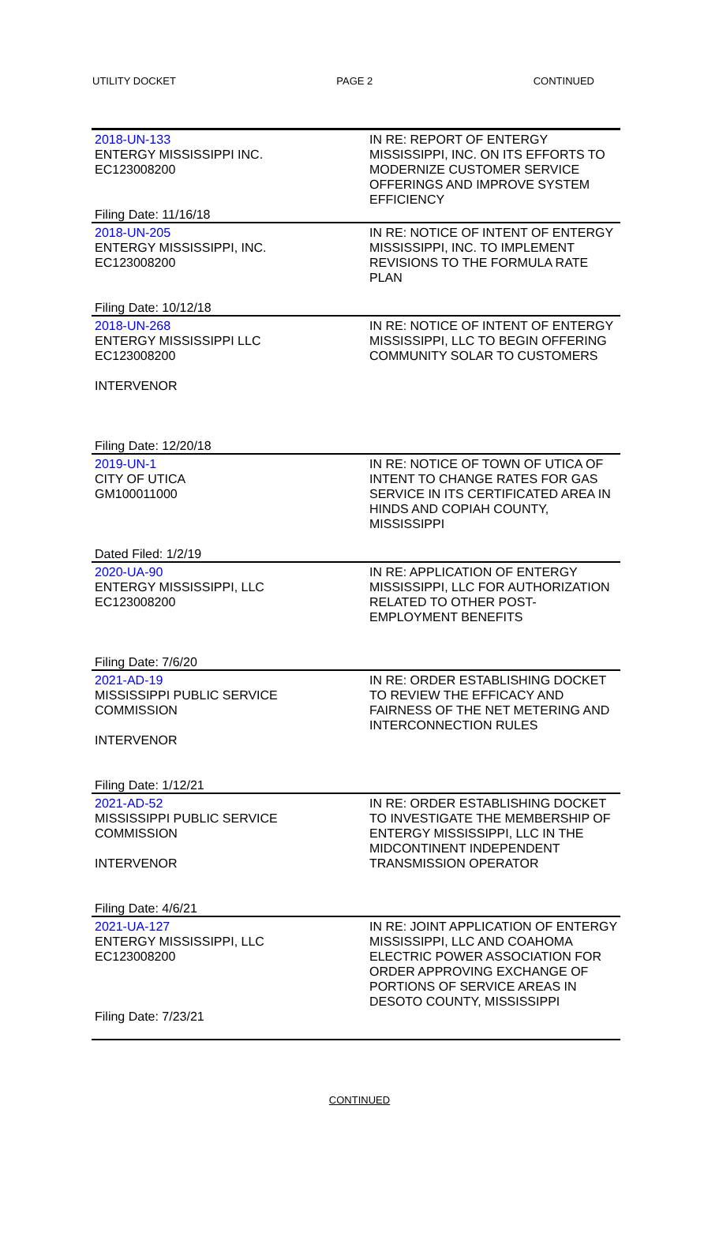UTILITY DOCKET PAGE 2 CONTINUED
| 2018-UN-133 ENTERGY MISSISSIPPI INC. EC123008200 Filing Date: 11/16/18 | IN RE: REPORT OF ENTERGY MISSISSIPPI, INC. ON ITS EFFORTS TO MODERNIZE CUSTOMER SERVICE OFFERINGS AND IMPROVE SYSTEM EFFICIENCY |
| 2018-UN-205 ENTERGY MISSISSIPPI, INC. EC123008200 Filing Date: 10/12/18 | IN RE: NOTICE OF INTENT OF ENTERGY MISSISSIPPI, INC. TO IMPLEMENT REVISIONS TO THE FORMULA RATE PLAN |
| 2018-UN-268 ENTERGY MISSISSIPPI LLC EC123008200 INTERVENOR Filing Date: 12/20/18 | IN RE: NOTICE OF INTENT OF ENTERGY MISSISSIPPI, LLC TO BEGIN OFFERING COMMUNITY SOLAR TO CUSTOMERS |
| 2019-UN-1 CITY OF UTICA GM100011000 Dated Filed: 1/2/19 | IN RE: NOTICE OF TOWN OF UTICA OF INTENT TO CHANGE RATES FOR GAS SERVICE IN ITS CERTIFICATED AREA IN HINDS AND COPIAH COUNTY, MISSISSIPPI |
| 2020-UA-90 ENTERGY MISSISSIPPI, LLC EC123008200 Filing Date: 7/6/20 | IN RE: APPLICATION OF ENTERGY MISSISSIPPI, LLC FOR AUTHORIZATION RELATED TO OTHER POST-EMPLOYMENT BENEFITS |
| 2021-AD-19 MISSISSIPPI PUBLIC SERVICE COMMISSION INTERVENOR Filing Date: 1/12/21 | IN RE: ORDER ESTABLISHING DOCKET TO REVIEW THE EFFICACY AND FAIRNESS OF THE NET METERING AND INTERCONNECTION RULES |
| 2021-AD-52 MISSISSIPPI PUBLIC SERVICE COMMISSION INTERVENOR Filing Date: 4/6/21 | IN RE: ORDER ESTABLISHING DOCKET TO INVESTIGATE THE MEMBERSHIP OF ENTERGY MISSISSIPPI, LLC IN THE MIDCONTINENT INDEPENDENT TRANSMISSION OPERATOR |
| 2021-UA-127 ENTERGY MISSISSIPPI, LLC EC123008200 Filing Date: 7/23/21 | IN RE: JOINT APPLICATION OF ENTERGY MISSISSIPPI, LLC AND COAHOMA ELECTRIC POWER ASSOCIATION FOR ORDER APPROVING EXCHANGE OF PORTIONS OF SERVICE AREAS IN DESOTO COUNTY, MISSISSIPPI |
CONTINUED